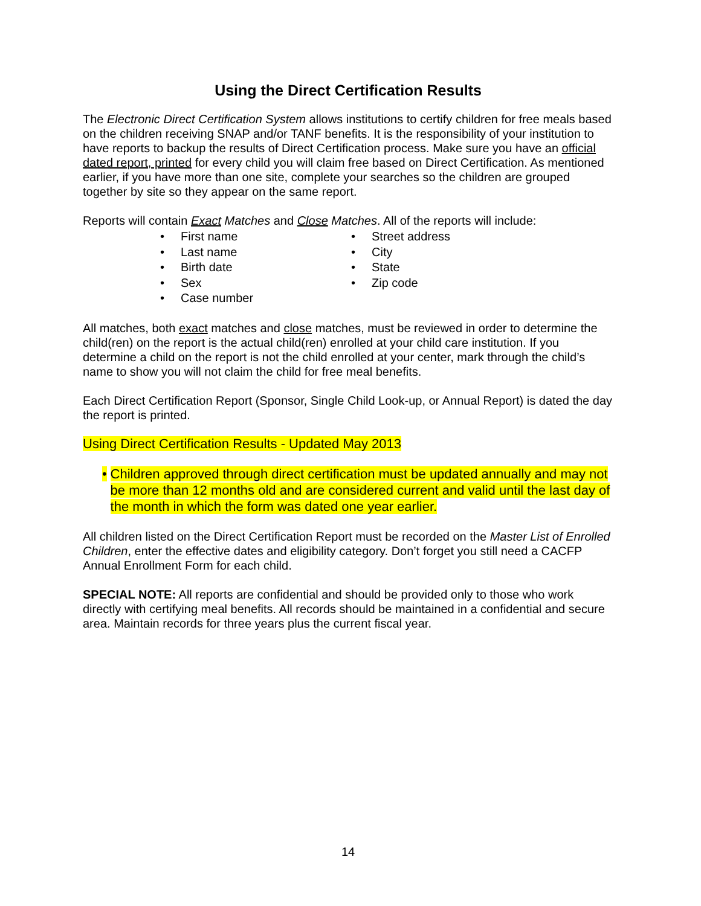Using the Direct Certification Results
The Electronic Direct Certification System allows institutions to certify children for free meals based on the children receiving SNAP and/or TANF benefits. It is the responsibility of your institution to have reports to backup the results of Direct Certification process. Make sure you have an official dated report, printed for every child you will claim free based on Direct Certification. As mentioned earlier, if you have more than one site, complete your searches so the children are grouped together by site so they appear on the same report.
Reports will contain Exact Matches and Close Matches. All of the reports will include:
• First name
• Last name
• Birth date
• Sex
• Case number
• Street address
• City
• State
• Zip code
All matches, both exact matches and close matches, must be reviewed in order to determine the child(ren) on the report is the actual child(ren) enrolled at your child care institution. If you determine a child on the report is not the child enrolled at your center, mark through the child’s name to show you will not claim the child for free meal benefits.
Each Direct Certification Report (Sponsor, Single Child Look-up, or Annual Report) is dated the day the report is printed.
Using Direct Certification Results - Updated May 2013
• Children approved through direct certification must be updated annually and may not be more than 12 months old and are considered current and valid until the last day of the month in which the form was dated one year earlier.
All children listed on the Direct Certification Report must be recorded on the Master List of Enrolled Children, enter the effective dates and eligibility category. Don’t forget you still need a CACFP Annual Enrollment Form for each child.
SPECIAL NOTE: All reports are confidential and should be provided only to those who work directly with certifying meal benefits. All records should be maintained in a confidential and secure area. Maintain records for three years plus the current fiscal year.
14